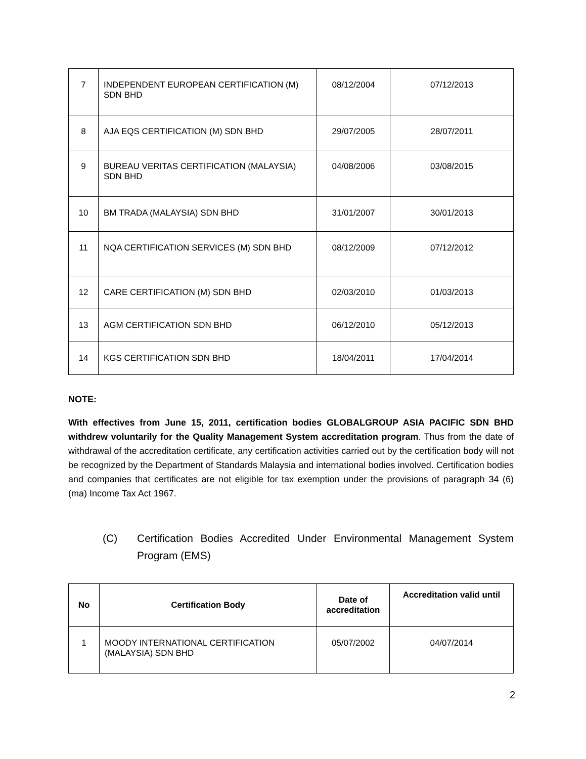| 7 | INDEPENDENT EUROPEAN CERTIFICATION (M) SDN BHD | 08/12/2004 | 07/12/2013 |
| 8 | AJA EQS CERTIFICATION (M) SDN BHD | 29/07/2005 | 28/07/2011 |
| 9 | BUREAU VERITAS CERTIFICATION (MALAYSIA) SDN BHD | 04/08/2006 | 03/08/2015 |
| 10 | BM TRADA (MALAYSIA) SDN BHD | 31/01/2007 | 30/01/2013 |
| 11 | NQA CERTIFICATION SERVICES (M) SDN BHD | 08/12/2009 | 07/12/2012 |
| 12 | CARE CERTIFICATION (M) SDN BHD | 02/03/2010 | 01/03/2013 |
| 13 | AGM CERTIFICATION SDN BHD | 06/12/2010 | 05/12/2013 |
| 14 | KGS CERTIFICATION SDN BHD | 18/04/2011 | 17/04/2014 |
NOTE:
With effectives from June 15, 2011, certification bodies GLOBALGROUP ASIA PACIFIC SDN BHD withdrew voluntarily for the Quality Management System accreditation program. Thus from the date of withdrawal of the accreditation certificate, any certification activities carried out by the certification body will not be recognized by the Department of Standards Malaysia and international bodies involved. Certification bodies and companies that certificates are not eligible for tax exemption under the provisions of paragraph 34 (6) (ma) Income Tax Act 1967.
(C) Certification Bodies Accredited Under Environmental Management System Program (EMS)
| No | Certification Body | Date of accreditation | Accreditation valid until |
| --- | --- | --- | --- |
| 1 | MOODY INTERNATIONAL CERTIFICATION (MALAYSIA) SDN BHD | 05/07/2002 | 04/07/2014 |
2